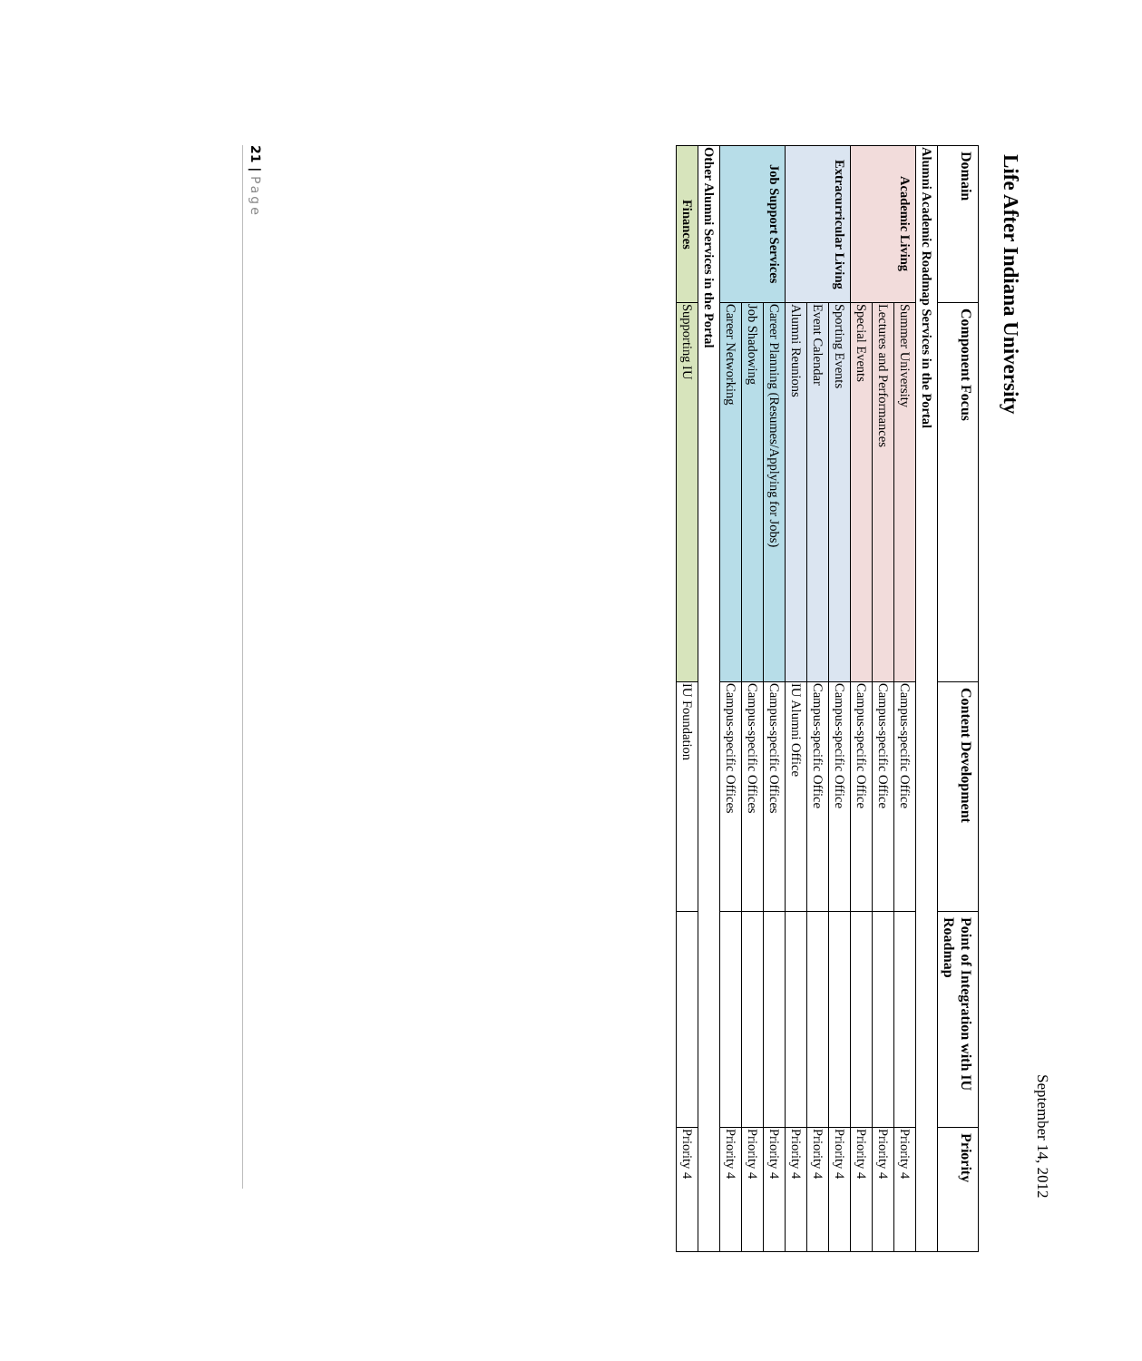September 14, 2012
Life After Indiana University
| Domain | Component Focus | Content Development | Point of Integration with IU Roadmap | Priority |
| --- | --- | --- | --- | --- |
| Alumni Academic Roadmap Services in the Portal | | | | |
| Academic Living | Summer University | Campus-specific Office | | Priority 4 |
| | Lectures and Performances | Campus-specific Office | | Priority 4 |
| | Special Events | Campus-specific Office | | Priority 4 |
| Extracurricular Living | Sporting Events | Campus-specific Office | | Priority 4 |
| | Event Calendar | Campus-specific Office | | Priority 4 |
| | Alumni Reunions | IU Alumni Office | | Priority 4 |
| Job Support Services | Career Planning (Resumes/Applying for Jobs) | Campus-specific Offices | | Priority 4 |
| | Job Shadowing | Campus-specific Offices | | Priority 4 |
| | Career Networking | Campus-specific Offices | | Priority 4 |
| Other Alumni Services in the Portal | | | | |
| Finances | Supporting IU | IU Foundation | | Priority 4 |
21 | Page